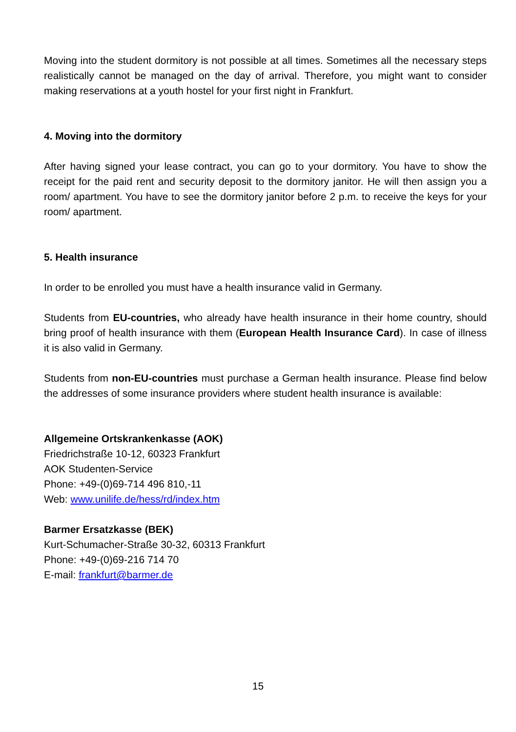Moving into the student dormitory is not possible at all times. Sometimes all the necessary steps realistically cannot be managed on the day of arrival. Therefore, you might want to consider making reservations at a youth hostel for your first night in Frankfurt.
4. Moving into the dormitory
After having signed your lease contract, you can go to your dormitory. You have to show the receipt for the paid rent and security deposit to the dormitory janitor. He will then assign you a room/ apartment. You have to see the dormitory janitor before 2 p.m. to receive the keys for your room/ apartment.
5. Health insurance
In order to be enrolled you must have a health insurance valid in Germany.
Students from EU-countries, who already have health insurance in their home country, should bring proof of health insurance with them (European Health Insurance Card). In case of illness it is also valid in Germany.
Students from non-EU-countries must purchase a German health insurance. Please find below the addresses of some insurance providers where student health insurance is available:
Allgemeine Ortskrankenkasse (AOK)
Friedrichstraße 10-12, 60323 Frankfurt
AOK Studenten-Service
Phone: +49-(0)69-714 496 810,-11
Web: www.unilife.de/hess/rd/index.htm
Barmer Ersatzkasse (BEK)
Kurt-Schumacher-Straße 30-32, 60313 Frankfurt
Phone: +49-(0)69-216 714 70
E-mail: frankfurt@barmer.de
15